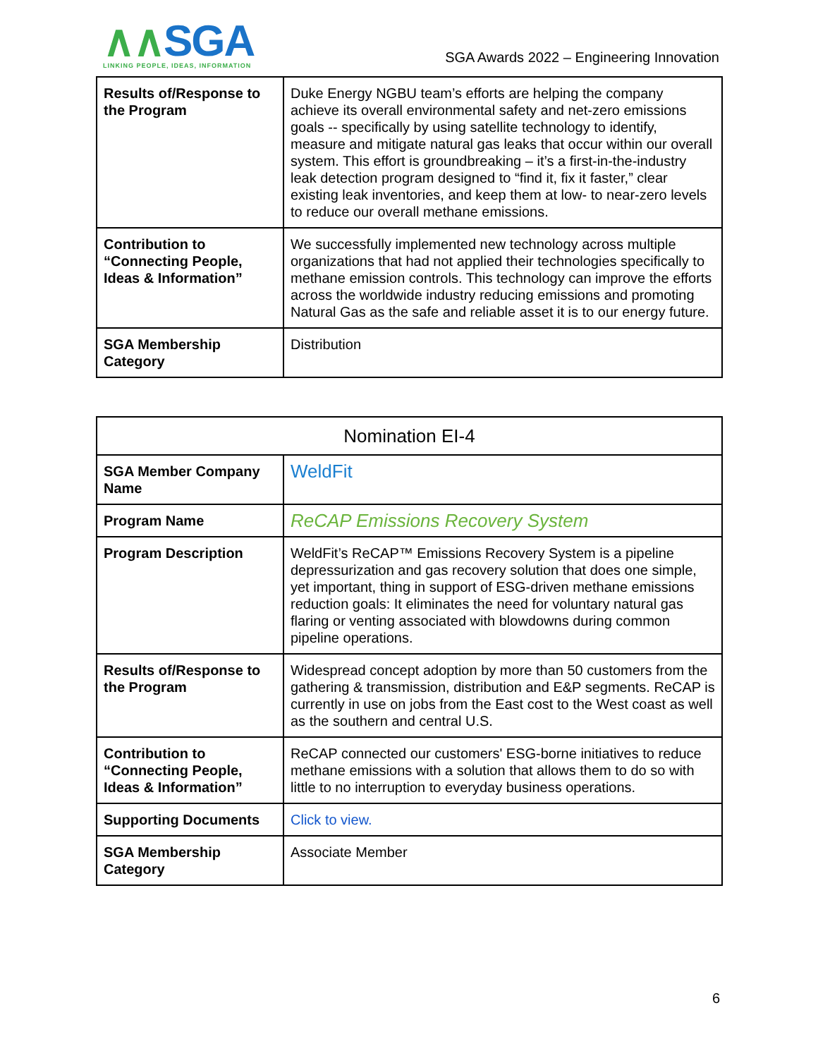∧∧SGA
LINKING PEOPLE, IDEAS, INFORMATION
SGA Awards 2022 – Engineering Innovation
| Results of/Response to the Program | Duke Energy NGBU team’s efforts are helping the company achieve its overall environmental safety and net-zero emissions goals -- specifically by using satellite technology to identify, measure and mitigate natural gas leaks that occur within our overall system. This effort is groundbreaking – it’s a first-in-the-industry leak detection program designed to “find it, fix it faster,” clear existing leak inventories, and keep them at low- to near-zero levels to reduce our overall methane emissions. |
| Contribution to “Connecting People, Ideas & Information” | We successfully implemented new technology across multiple organizations that had not applied their technologies specifically to methane emission controls. This technology can improve the efforts across the worldwide industry reducing emissions and promoting Natural Gas as the safe and reliable asset it is to our energy future. |
| SGA Membership Category | Distribution |
| Nomination EI-4 | |
| SGA Member Company Name | WeldFit |
| Program Name | ReCAP Emissions Recovery System |
| Program Description | WeldFit’s ReCAP™ Emissions Recovery System is a pipeline depressurization and gas recovery solution that does one simple, yet important, thing in support of ESG-driven methane emissions reduction goals: It eliminates the need for voluntary natural gas flaring or venting associated with blowdowns during common pipeline operations. |
| Results of/Response to the Program | Widespread concept adoption by more than 50 customers from the gathering & transmission, distribution and E&P segments. ReCAP is currently in use on jobs from the East cost to the West coast as well as the southern and central U.S. |
| Contribution to “Connecting People, Ideas & Information” | ReCAP connected our customers' ESG-borne initiatives to reduce methane emissions with a solution that allows them to do so with little to no interruption to everyday business operations. |
| Supporting Documents | Click to view. |
| SGA Membership Category | Associate Member |
6